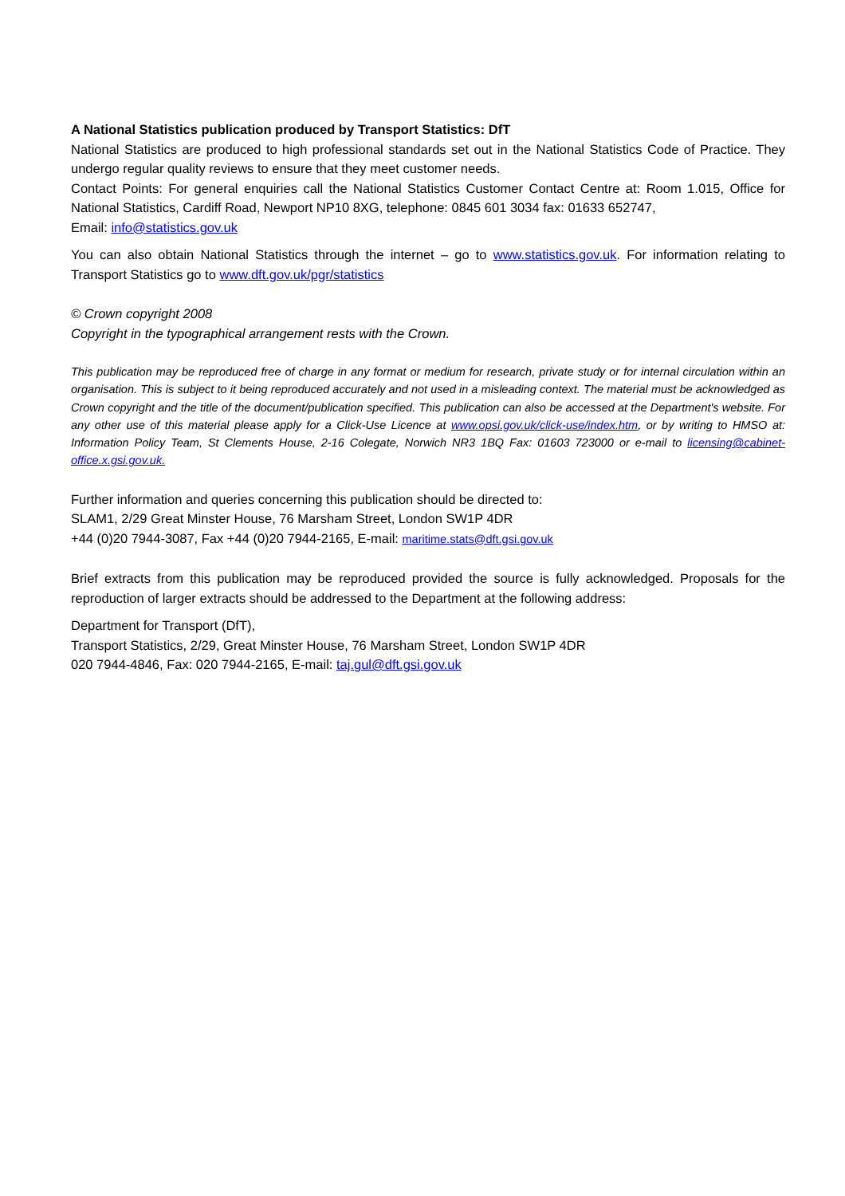A National Statistics publication produced by Transport Statistics: DfT
National Statistics are produced to high professional standards set out in the National Statistics Code of Practice. They undergo regular quality reviews to ensure that they meet customer needs.
Contact Points: For general enquiries call the National Statistics Customer Contact Centre at: Room 1.015, Office for National Statistics, Cardiff Road, Newport NP10 8XG, telephone: 0845 601 3034 fax: 01633 652747,
Email: info@statistics.gov.uk
You can also obtain National Statistics through the internet – go to www.statistics.gov.uk. For information relating to Transport Statistics go to www.dft.gov.uk/pgr/statistics
© Crown copyright 2008
Copyright in the typographical arrangement rests with the Crown.
This publication may be reproduced free of charge in any format or medium for research, private study or for internal circulation within an organisation. This is subject to it being reproduced accurately and not used in a misleading context. The material must be acknowledged as Crown copyright and the title of the document/publication specified. This publication can also be accessed at the Department's website. For any other use of this material please apply for a Click-Use Licence at www.opsi.gov.uk/click-use/index.htm, or by writing to HMSO at: Information Policy Team, St Clements House, 2-16 Colegate, Norwich NR3 1BQ Fax: 01603 723000 or e-mail to licensing@cabinet-office.x.gsi.gov.uk.
Further information and queries concerning this publication should be directed to:
SLAM1, 2/29 Great Minster House, 76 Marsham Street, London SW1P 4DR
+44 (0)20 7944-3087, Fax +44 (0)20 7944-2165, E-mail: maritime.stats@dft.gsi.gov.uk
Brief extracts from this publication may be reproduced provided the source is fully acknowledged. Proposals for the reproduction of larger extracts should be addressed to the Department at the following address:
Department for Transport (DfT),
Transport Statistics, 2/29, Great Minster House, 76 Marsham Street, London SW1P 4DR
020 7944-4846, Fax: 020 7944-2165, E-mail: taj.gul@dft.gsi.gov.uk